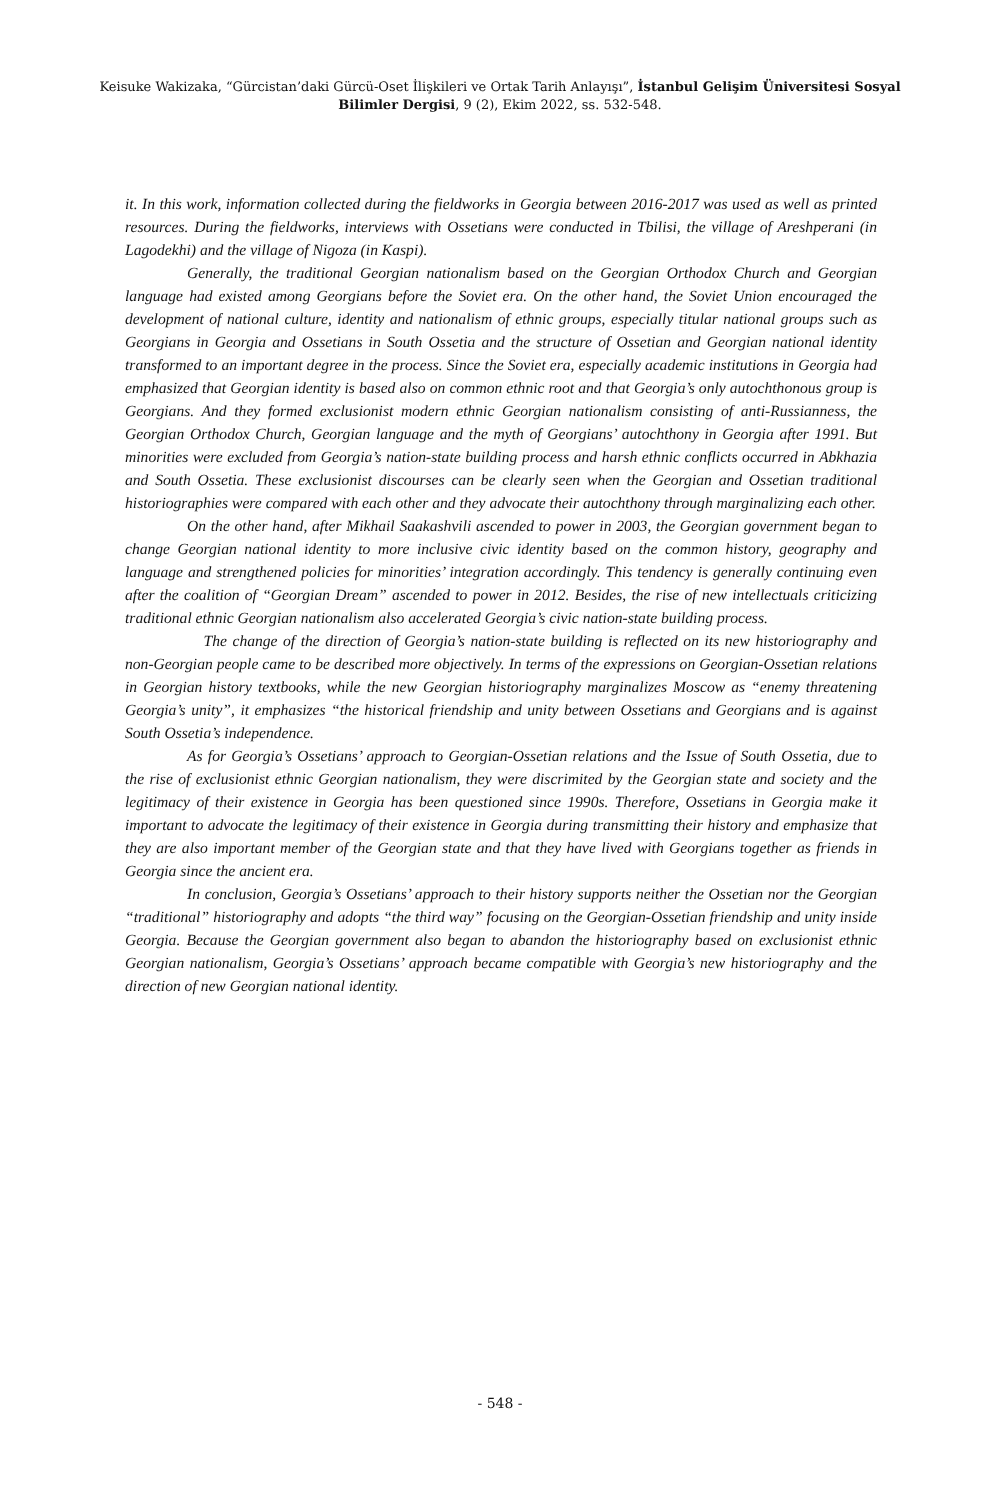Keisuke Wakizaka, “Gürcistan’daki Gürcü-Oset İlişkileri ve Ortak Tarih Anlayışı”, İstanbul Gelişim Üniversitesi Sosyal Bilimler Dergisi, 9 (2), Ekim 2022, ss. 532-548.
it. In this work, information collected during the fieldworks in Georgia between 2016-2017 was used as well as printed resources. During the fieldworks, interviews with Ossetians were conducted in Tbilisi, the village of Areshperani (in Lagodekhi) and the village of Nigoza (in Kaspi).
Generally, the traditional Georgian nationalism based on the Georgian Orthodox Church and Georgian language had existed among Georgians before the Soviet era. On the other hand, the Soviet Union encouraged the development of national culture, identity and nationalism of ethnic groups, especially titular national groups such as Georgians in Georgia and Ossetians in South Ossetia and the structure of Ossetian and Georgian national identity transformed to an important degree in the process. Since the Soviet era, especially academic institutions in Georgia had emphasized that Georgian identity is based also on common ethnic root and that Georgia’s only autochthonous group is Georgians. And they formed exclusionist modern ethnic Georgian nationalism consisting of anti-Russianness, the Georgian Orthodox Church, Georgian language and the myth of Georgians’ autochthony in Georgia after 1991. But minorities were excluded from Georgia’s nation-state building process and harsh ethnic conflicts occurred in Abkhazia and South Ossetia. These exclusionist discourses can be clearly seen when the Georgian and Ossetian traditional historiographies were compared with each other and they advocate their autochthony through marginalizing each other.
On the other hand, after Mikhail Saakashvili ascended to power in 2003, the Georgian government began to change Georgian national identity to more inclusive civic identity based on the common history, geography and language and strengthened policies for minorities’ integration accordingly. This tendency is generally continuing even after the coalition of “Georgian Dream” ascended to power in 2012. Besides, the rise of new intellectuals criticizing traditional ethnic Georgian nationalism also accelerated Georgia’s civic nation-state building process.
The change of the direction of Georgia’s nation-state building is reflected on its new historiography and non-Georgian people came to be described more objectively. In terms of the expressions on Georgian-Ossetian relations in Georgian history textbooks, while the new Georgian historiography marginalizes Moscow as “enemy threatening Georgia’s unity”, it emphasizes “the historical friendship and unity between Ossetians and Georgians and is against South Ossetia’s independence.
As for Georgia’s Ossetians’ approach to Georgian-Ossetian relations and the Issue of South Ossetia, due to the rise of exclusionist ethnic Georgian nationalism, they were discrimited by the Georgian state and society and the legitimacy of their existence in Georgia has been questioned since 1990s. Therefore, Ossetians in Georgia make it important to advocate the legitimacy of their existence in Georgia during transmitting their history and emphasize that they are also important member of the Georgian state and that they have lived with Georgians together as friends in Georgia since the ancient era.
In conclusion, Georgia’s Ossetians’ approach to their history supports neither the Ossetian nor the Georgian “traditional” historiography and adopts “the third way” focusing on the Georgian-Ossetian friendship and unity inside Georgia. Because the Georgian government also began to abandon the historiography based on exclusionist ethnic Georgian nationalism, Georgia’s Ossetians’ approach became compatible with Georgia’s new historiography and the direction of new Georgian national identity.
- 548 -